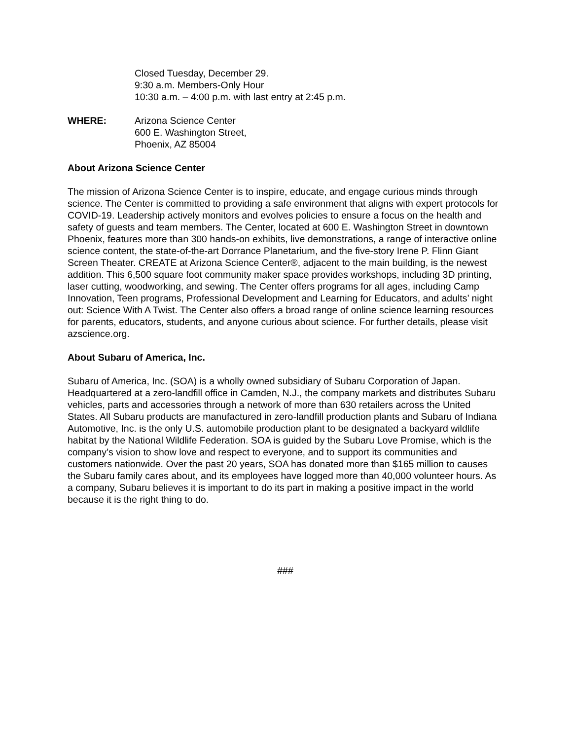Closed Tuesday, December 29.
9:30 a.m. Members-Only Hour
10:30 a.m. – 4:00 p.m. with last entry at 2:45 p.m.
WHERE: Arizona Science Center
600 E. Washington Street,
Phoenix, AZ 85004
About Arizona Science Center
The mission of Arizona Science Center is to inspire, educate, and engage curious minds through science. The Center is committed to providing a safe environment that aligns with expert protocols for COVID-19. Leadership actively monitors and evolves policies to ensure a focus on the health and safety of guests and team members. The Center, located at 600 E. Washington Street in downtown Phoenix, features more than 300 hands-on exhibits, live demonstrations, a range of interactive online science content, the state-of-the-art Dorrance Planetarium, and the five-story Irene P. Flinn Giant Screen Theater. CREATE at Arizona Science Center®, adjacent to the main building, is the newest addition. This 6,500 square foot community maker space provides workshops, including 3D printing, laser cutting, woodworking, and sewing. The Center offers programs for all ages, including Camp Innovation, Teen programs, Professional Development and Learning for Educators, and adults’ night out: Science With A Twist. The Center also offers a broad range of online science learning resources for parents, educators, students, and anyone curious about science. For further details, please visit azscience.org.
About Subaru of America, Inc.
Subaru of America, Inc. (SOA) is a wholly owned subsidiary of Subaru Corporation of Japan. Headquartered at a zero-landfill office in Camden, N.J., the company markets and distributes Subaru vehicles, parts and accessories through a network of more than 630 retailers across the United States. All Subaru products are manufactured in zero-landfill production plants and Subaru of Indiana Automotive, Inc. is the only U.S. automobile production plant to be designated a backyard wildlife habitat by the National Wildlife Federation. SOA is guided by the Subaru Love Promise, which is the company’s vision to show love and respect to everyone, and to support its communities and customers nationwide. Over the past 20 years, SOA has donated more than $165 million to causes the Subaru family cares about, and its employees have logged more than 40,000 volunteer hours. As a company, Subaru believes it is important to do its part in making a positive impact in the world because it is the right thing to do.
###